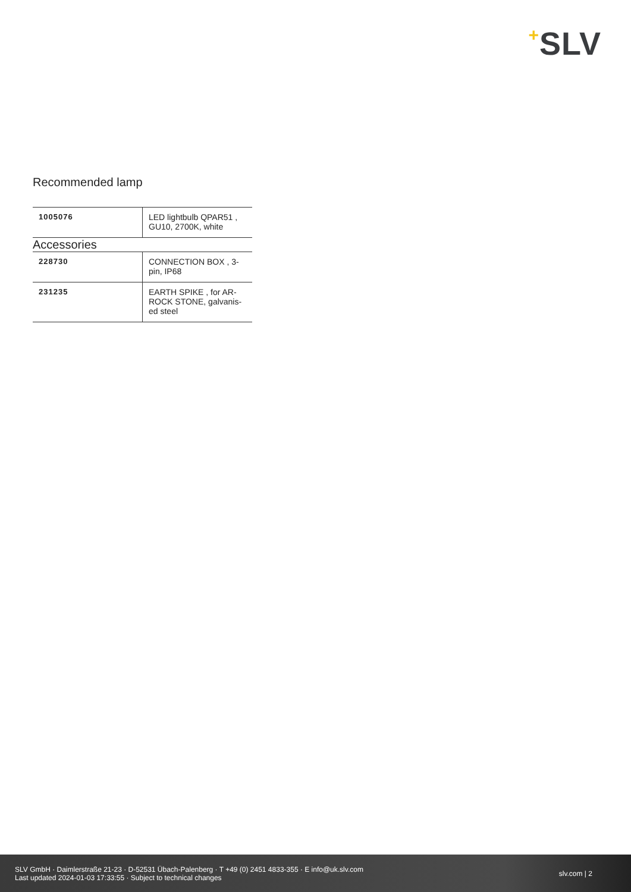+SLV
Recommended lamp
| 1005076 | LED lightbulb QPAR51 , GU10, 2700K, white |
Accessories
| 228730 | CONNECTION BOX , 3-pin, IP68 |
| 231235 | EARTH SPIKE , for AR-ROCK STONE, galvanis-ed steel |
SLV GmbH · Daimlerstraße 21-23 · D-52531 Übach-Palenberg · T +49 (0) 2451 4833-355 · E info@uk.slv.com
Last updated 2024-01-03 17:33:55 · Subject to technical changes
slv.com | 2